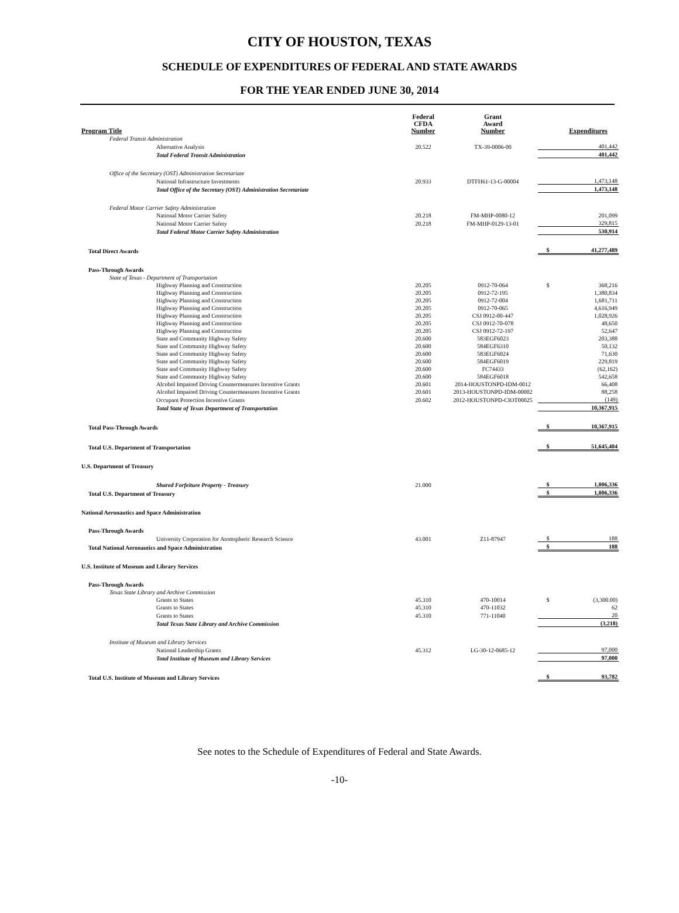CITY OF HOUSTON, TEXAS
SCHEDULE OF EXPENDITURES OF FEDERAL AND STATE AWARDS
FOR THE YEAR ENDED JUNE 30, 2014
| Program Title | Federal CFDA Number | Grant Award Number | | Expenditures |
| --- | --- | --- | --- | --- |
| Federal Transit Administration | | | | |
| Alternative Analysis | 20.522 | TX-39-0006-00 | | 401,442 |
| Total Federal Transit Administration | | | | 401,442 |
| Office of the Secretary (OST) Administration Secretariate | | | | |
| National Infrastructure Investments | 20.933 | DTFH61-13-G-00004 | | 1,473,148 |
| Total Office of the Secretary (OST) Administration Secretariate | | | | 1,473,148 |
| Federal Motor Carrier Safety Administration | | | | |
| National Motor Carrier Safety | 20.218 | FM-MHP-0080-12 | | 201,099 |
| National Motor Carrier Safety | 20.218 | FM-MHP-0129-13-01 | | 329,815 |
| Total Federal Motor Carrier Safety Administration | | | | 530,914 |
| Total Direct Awards | | | $ | 41,277,489 |
| Pass-Through Awards | | | | |
| State of Texas - Department of Transportation | | | | |
| Highway Planning and Construction | 20.205 | 0912-70-064 | $ | 368,216 |
| Highway Planning and Construction | 20.205 | 0912-72-195 | | 1,380,834 |
| Highway Planning and Construction | 20.205 | 0912-72-004 | | 1,681,711 |
| Highway Planning and Construction | 20.205 | 0912-70-065 | | 4,616,949 |
| Highway Planning and Construction | 20.205 | CSJ 0912-00-447 | | 1,028,926 |
| Highway Planning and Construction | 20.205 | CSJ 0912-70-078 | | 48,650 |
| Highway Planning and Construction | 20.205 | CSJ 0912-72-197 | | 52,647 |
| State and Community Highway Safety | 20.600 | 583EGF6023 | | 203,388 |
| State and Community Highway Safety | 20.600 | 584EGF6310 | | 50,132 |
| State and Community Highway Safety | 20.600 | 583EGF6024 | | 71,630 |
| State and Community Highway Safety | 20.600 | 584EGF6019 | | 229,819 |
| State and Community Highway Safety | 20.600 | FC74433 | | (62,162) |
| State and Community Highway Safety | 20.600 | 584EGF6018 | | 542,658 |
| Alcohol Impaired Driving Countermeasures Incentive Grants | 20.601 | 2014-HOUSTONPD-IDM-0012 | | 66,408 |
| Alcohol Impaired Driving Countermeasures Incentive Grants | 20.601 | 2013-HOUSTONPD-IDM-00002 | | 88,258 |
| Occupant Protection Incentive Grants | 20.602 | 2012-HOUSTONPD-CIOT00025 | | (149) |
| Total State of Texas Department of Transportation | | | | 10,367,915 |
| Total Pass-Through Awards | | | $ | 10,367,915 |
| Total U.S. Department of Transportation | | | $ | 51,645,404 |
| U.S. Department of Treasury | | | | |
| Shared Forfeiture Property - Treasury | 21.000 | | $ | 1,006,336 |
| Total U.S. Department of Treasury | | | $ | 1,006,336 |
| National Aeronautics and Space Administration | | | | |
| Pass-Through Awards | | | | |
| University Corporation for Atomspheric Research Science | 43.001 | Z11-87947 | $ | 188 |
| Total National Aeronautics and Space Administration | | | $ | 188 |
| U.S. Institute of Museum and Library Services | | | | |
| Pass-Through Awards | | | | |
| Texas State Library and Archive Commission | | | | |
| Grants to States | 45.310 | 470-10014 | $ | (3,300.00) |
| Grants to States | 45.310 | 470-11032 | | 62 |
| Grants to States | 45.310 | 771-11040 | | 20 |
| Total Texas State Library and Archive Commission | | | | (3,218) |
| Institute of Museum and Library Services | | | | |
| National Leadership Grants | 45.312 | LG-30-12-0685-12 | | 97,000 |
| Total Institute of Museum and Library Services | | | | 97,000 |
| Total U.S. Institute of Museum and Library Services | | | $ | 93,782 |
See notes to the Schedule of Expenditures of Federal and State Awards.
-10-